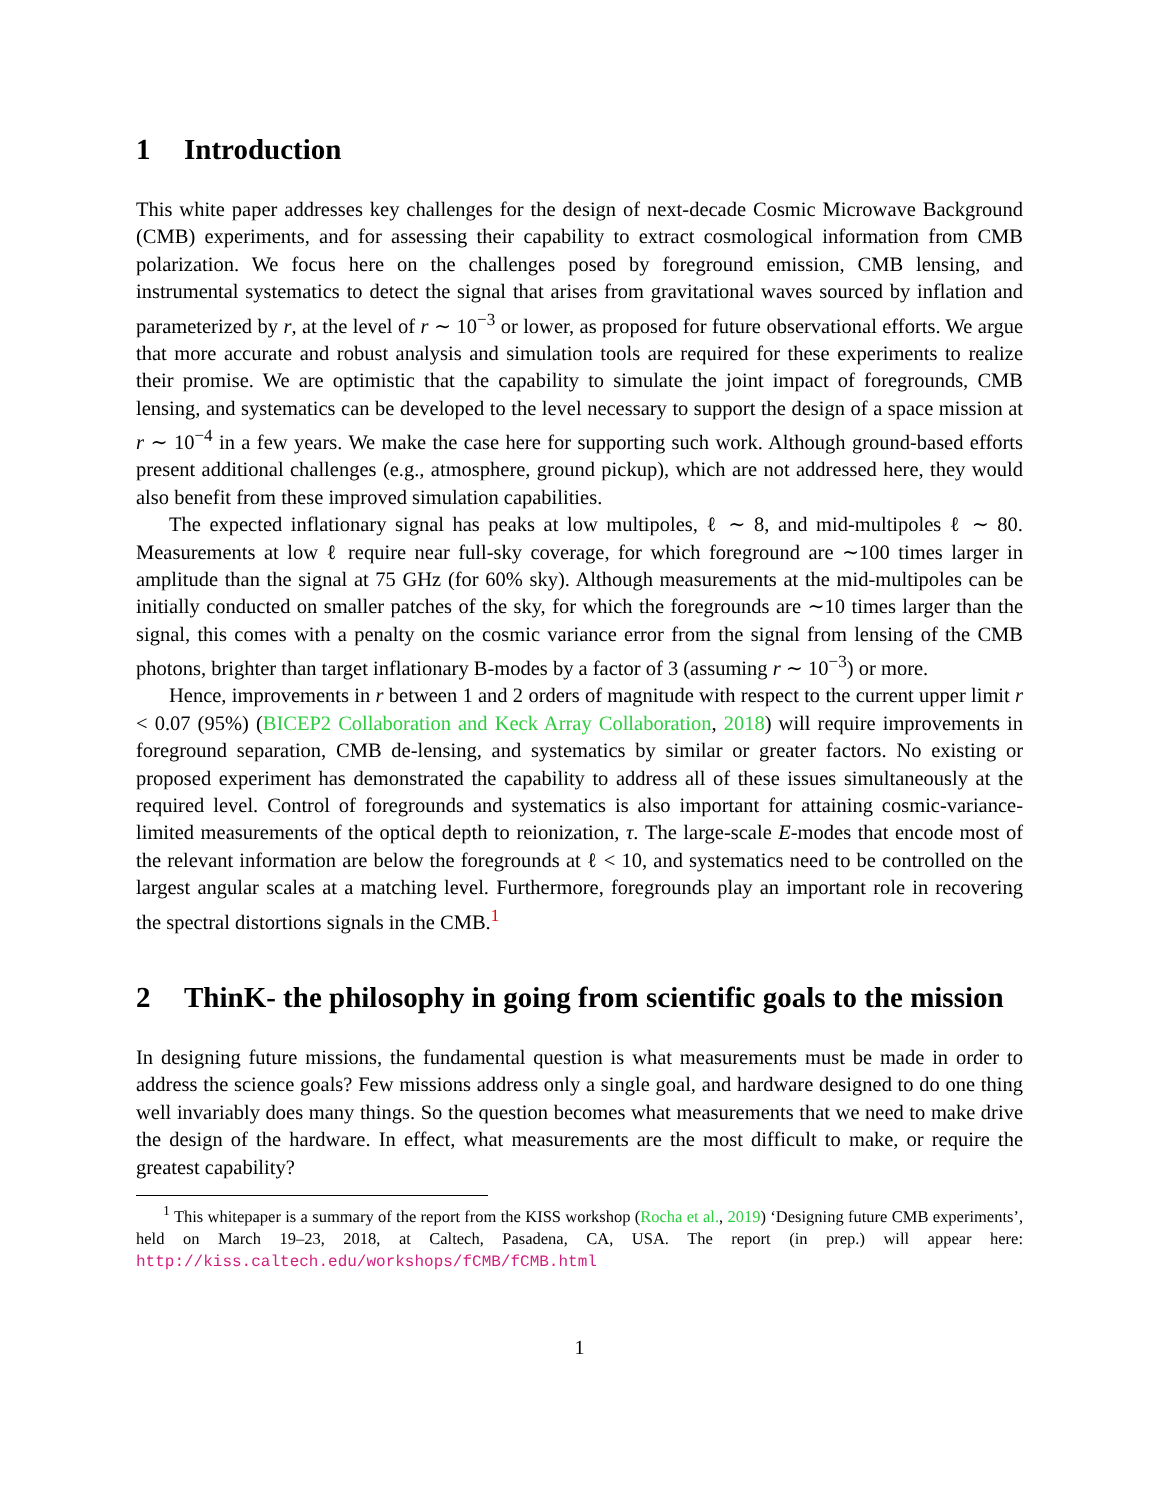1 Introduction
This white paper addresses key challenges for the design of next-decade Cosmic Microwave Background (CMB) experiments, and for assessing their capability to extract cosmological information from CMB polarization. We focus here on the challenges posed by foreground emission, CMB lensing, and instrumental systematics to detect the signal that arises from gravitational waves sourced by inflation and parameterized by r, at the level of r ∼ 10<sup>−3</sup> or lower, as proposed for future observational efforts. We argue that more accurate and robust analysis and simulation tools are required for these experiments to realize their promise. We are optimistic that the capability to simulate the joint impact of foregrounds, CMB lensing, and systematics can be developed to the level necessary to support the design of a space mission at r ∼ 10<sup>−4</sup> in a few years. We make the case here for supporting such work. Although ground-based efforts present additional challenges (e.g., atmosphere, ground pickup), which are not addressed here, they would also benefit from these improved simulation capabilities.
The expected inflationary signal has peaks at low multipoles, ℓ ∼ 8, and mid-multipoles ℓ ∼ 80. Measurements at low ℓ require near full-sky coverage, for which foreground are ∼100 times larger in amplitude than the signal at 75 GHz (for 60% sky). Although measurements at the mid-multipoles can be initially conducted on smaller patches of the sky, for which the foregrounds are ∼10 times larger than the signal, this comes with a penalty on the cosmic variance error from the signal from lensing of the CMB photons, brighter than target inflationary B-modes by a factor of 3 (assuming r ∼ 10<sup>−3</sup>) or more.
Hence, improvements in r between 1 and 2 orders of magnitude with respect to the current upper limit r < 0.07 (95%) (BICEP2 Collaboration and Keck Array Collaboration, 2018) will require improvements in foreground separation, CMB de-lensing, and systematics by similar or greater factors. No existing or proposed experiment has demonstrated the capability to address all of these issues simultaneously at the required level. Control of foregrounds and systematics is also important for attaining cosmic-variance-limited measurements of the optical depth to reionization, τ. The large-scale E-modes that encode most of the relevant information are below the foregrounds at ℓ < 10, and systematics need to be controlled on the largest angular scales at a matching level. Furthermore, foregrounds play an important role in recovering the spectral distortions signals in the CMB.<sup>1</sup>
2 ThinK- the philosophy in going from scientific goals to the mission
In designing future missions, the fundamental question is what measurements must be made in order to address the science goals? Few missions address only a single goal, and hardware designed to do one thing well invariably does many things. So the question becomes what measurements that we need to make drive the design of the hardware. In effect, what measurements are the most difficult to make, or require the greatest capability?
<sup>1</sup> This whitepaper is a summary of the report from the KISS workshop (Rocha et al., 2019) ‘Designing future CMB experiments’, held on March 19–23, 2018, at Caltech, Pasadena, CA, USA. The report (in prep.) will appear here: http://kiss.caltech.edu/workshops/fCMB/fCMB.html
1